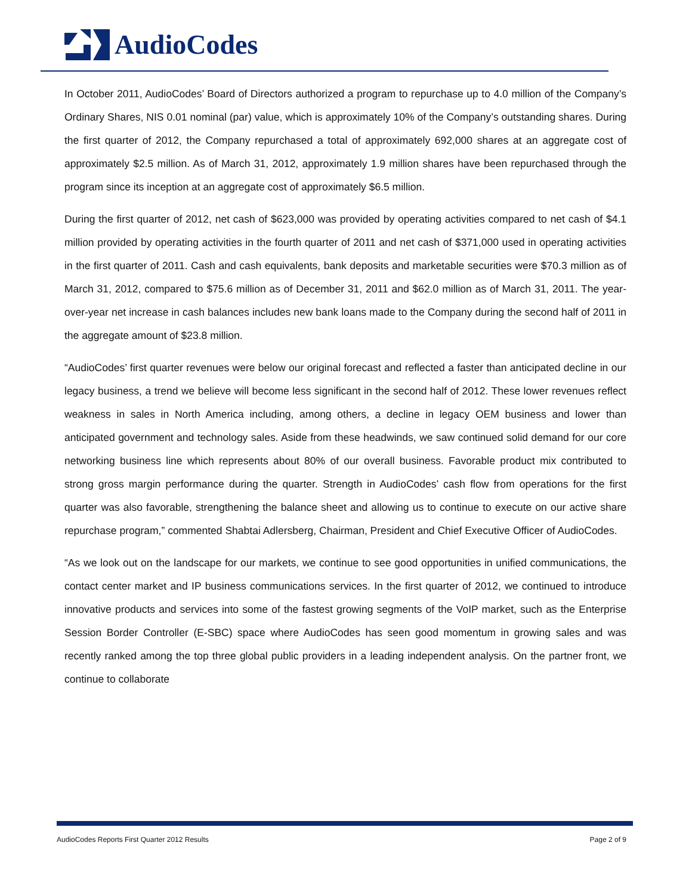AudioCodes
In October 2011, AudioCodes’ Board of Directors authorized a program to repurchase up to 4.0 million of the Company’s Ordinary Shares, NIS 0.01 nominal (par) value, which is approximately 10% of the Company’s outstanding shares. During the first quarter of 2012, the Company repurchased a total of approximately 692,000 shares at an aggregate cost of approximately $2.5 million. As of March 31, 2012, approximately 1.9 million shares have been repurchased through the program since its inception at an aggregate cost of approximately $6.5 million.
During the first quarter of 2012, net cash of $623,000 was provided by operating activities compared to net cash of $4.1 million provided by operating activities in the fourth quarter of 2011 and net cash of $371,000 used in operating activities in the first quarter of 2011. Cash and cash equivalents, bank deposits and marketable securities were $70.3 million as of March 31, 2012, compared to $75.6 million as of December 31, 2011 and $62.0 million as of March 31, 2011. The year-over-year net increase in cash balances includes new bank loans made to the Company during the second half of 2011 in the aggregate amount of $23.8 million.
“AudioCodes’ first quarter revenues were below our original forecast and reflected a faster than anticipated decline in our legacy business, a trend we believe will become less significant in the second half of 2012. These lower revenues reflect weakness in sales in North America including, among others, a decline in legacy OEM business and lower than anticipated government and technology sales. Aside from these headwinds, we saw continued solid demand for our core networking business line which represents about 80% of our overall business. Favorable product mix contributed to strong gross margin performance during the quarter. Strength in AudioCodes’ cash flow from operations for the first quarter was also favorable, strengthening the balance sheet and allowing us to continue to execute on our active share repurchase program,” commented Shabtai Adlersberg, Chairman, President and Chief Executive Officer of AudioCodes.
“As we look out on the landscape for our markets, we continue to see good opportunities in unified communications, the contact center market and IP business communications services. In the first quarter of 2012, we continued to introduce innovative products and services into some of the fastest growing segments of the VoIP market, such as the Enterprise Session Border Controller (E-SBC) space where AudioCodes has seen good momentum in growing sales and was recently ranked among the top three global public providers in a leading independent analysis. On the partner front, we continue to collaborate
AudioCodes Reports First Quarter 2012 Results Page 2 of 9